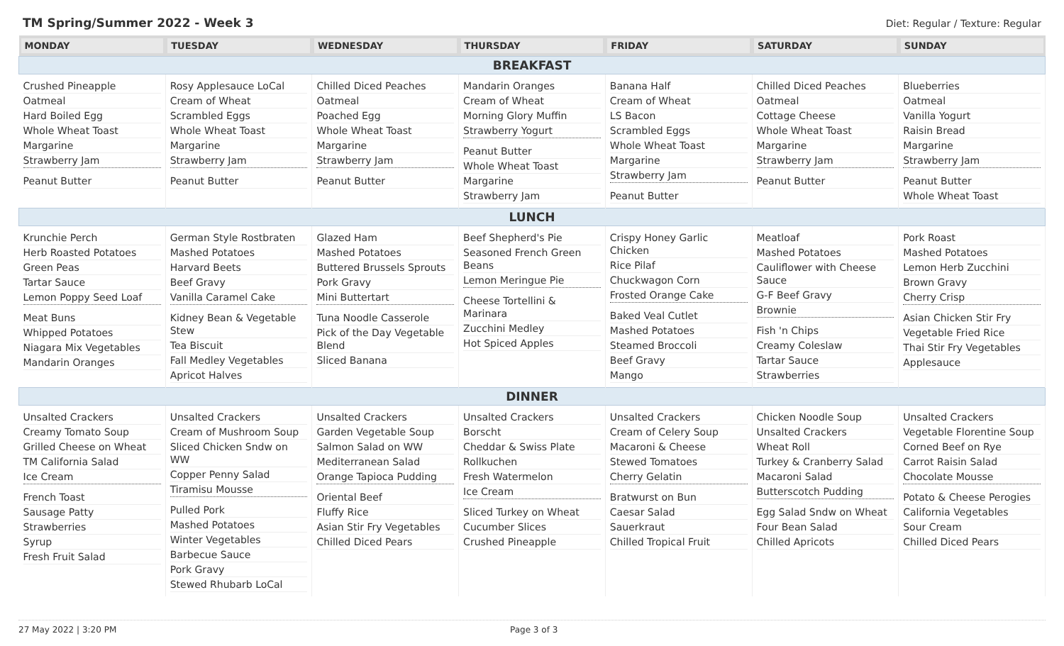TM Spring/Summer 2022 - Week 3
Diet: Regular / Texture: Regular
| MONDAY | TUESDAY | WEDNESDAY | THURSDAY | FRIDAY | SATURDAY | SUNDAY |
| --- | --- | --- | --- | --- | --- | --- |
| BREAKFAST | | | | | | |
| Crushed Pineapple Oatmeal Hard Boiled Egg Whole Wheat Toast Margarine Strawberry Jam Peanut Butter | Rosy Applesauce LoCal Cream of Wheat Scrambled Eggs Whole Wheat Toast Margarine Strawberry Jam Peanut Butter | Chilled Diced Peaches Oatmeal Poached Egg Whole Wheat Toast Margarine Strawberry Jam Peanut Butter | Mandarin Oranges Cream of Wheat Morning Glory Muffin Strawberry Yogurt Peanut Butter Whole Wheat Toast Margarine Strawberry Jam | Banana Half Cream of Wheat LS Bacon Scrambled Eggs Whole Wheat Toast Margarine Strawberry Jam Peanut Butter | Chilled Diced Peaches Oatmeal Cottage Cheese Whole Wheat Toast Margarine Strawberry Jam Peanut Butter | Blueberries Oatmeal Vanilla Yogurt Raisin Bread Margarine Strawberry Jam Peanut Butter Whole Wheat Toast |
| LUNCH | | | | | | |
| Krunchie Perch Herb Roasted Potatoes Green Peas Tartar Sauce Lemon Poppy Seed Loaf Meat Buns Whipped Potatoes Niagara Mix Vegetables Mandarin Oranges | German Style Rostbraten Mashed Potatoes Harvard Beets Beef Gravy Vanilla Caramel Cake Kidney Bean & Vegetable Stew Tea Biscuit Fall Medley Vegetables Apricot Halves | Glazed Ham Mashed Potatoes Buttered Brussels Sprouts Pork Gravy Mini Buttertart Tuna Noodle Casserole Pick of the Day Vegetable Blend Sliced Banana | Beef Shepherd's Pie Seasoned French Green Beans Lemon Meringue Pie Cheese Tortellini & Marinara Zucchini Medley Hot Spiced Apples | Crispy Honey Garlic Chicken Rice Pilaf Chuckwagon Corn Frosted Orange Cake Baked Veal Cutlet Mashed Potatoes Steamed Broccoli Beef Gravy Mango | Meatloaf Mashed Potatoes Cauliflower with Cheese Sauce G-F Beef Gravy Brownie Fish 'n Chips Creamy Coleslaw Tartar Sauce Strawberries | Pork Roast Mashed Potatoes Lemon Herb Zucchini Brown Gravy Cherry Crisp Asian Chicken Stir Fry Vegetable Fried Rice Thai Stir Fry Vegetables Applesauce |
| DINNER | | | | | | |
| Unsalted Crackers Creamy Tomato Soup Grilled Cheese on Wheat TM California Salad Ice Cream French Toast Sausage Patty Strawberries Syrup Fresh Fruit Salad | Unsalted Crackers Cream of Mushroom Soup Sliced Chicken Sndw on WW Copper Penny Salad Tiramisu Mousse Pulled Pork Mashed Potatoes Winter Vegetables Barbecue Sauce Pork Gravy Stewed Rhubarb LoCal | Unsalted Crackers Garden Vegetable Soup Salmon Salad on WW Mediterranean Salad Orange Tapioca Pudding Oriental Beef Fluffy Rice Asian Stir Fry Vegetables Chilled Diced Pears | Unsalted Crackers Borscht Cheddar & Swiss Plate Rollkuchen Fresh Watermelon Ice Cream Sliced Turkey on Wheat Cucumber Slices Crushed Pineapple | Unsalted Crackers Cream of Celery Soup Macaroni & Cheese Stewed Tomatoes Cherry Gelatin Bratwurst on Bun Caesar Salad Sauerkraut Chilled Tropical Fruit | Chicken Noodle Soup Unsalted Crackers Wheat Roll Turkey & Cranberry Salad Macaroni Salad Butterscotch Pudding Egg Salad Sndw on Wheat Four Bean Salad Chilled Apricots | Unsalted Crackers Vegetable Florentine Soup Corned Beef on Rye Carrot Raisin Salad Chocolate Mousse Potato & Cheese Perogies California Vegetables Sour Cream Chilled Diced Pears |
27 May 2022 | 3:20 PM Page 3 of 3